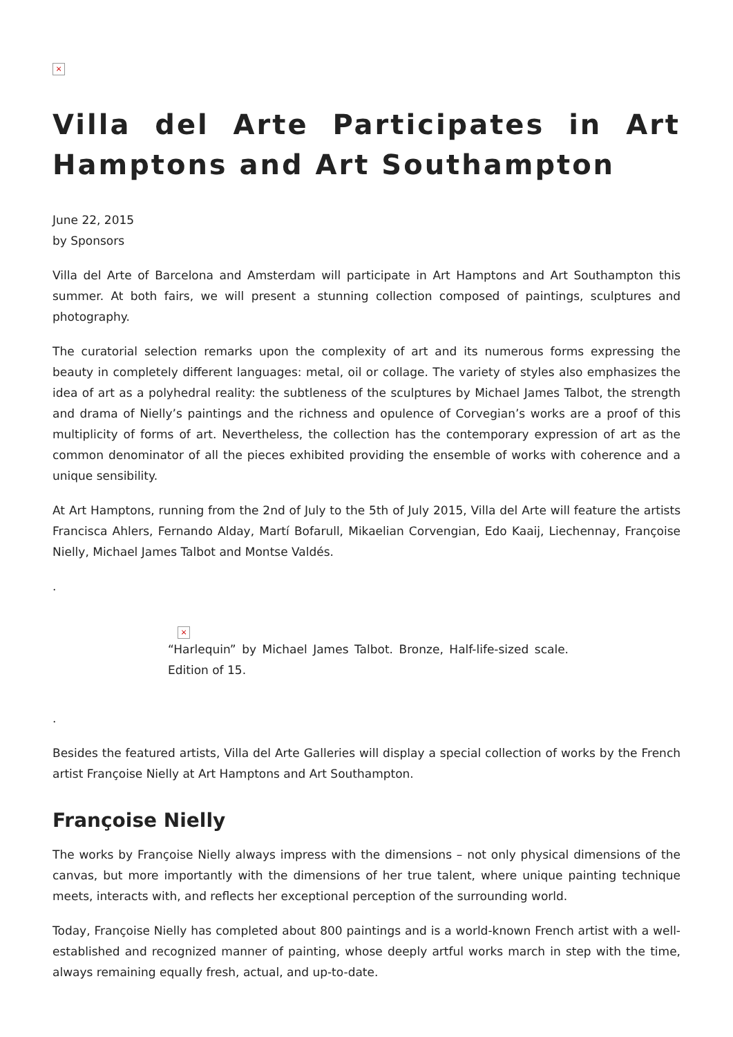×
Villa del Arte Participates in Art Hamptons and Art Southampton
June 22, 2015
by Sponsors
Villa del Arte of Barcelona and Amsterdam will participate in Art Hamptons and Art Southampton this summer. At both fairs, we will present a stunning collection composed of paintings, sculptures and photography.
The curatorial selection remarks upon the complexity of art and its numerous forms expressing the beauty in completely different languages: metal, oil or collage. The variety of styles also emphasizes the idea of art as a polyhedral reality: the subtleness of the sculptures by Michael James Talbot, the strength and drama of Nielly’s paintings and the richness and opulence of Corvegian’s works are a proof of this multiplicity of forms of art. Nevertheless, the collection has the contemporary expression of art as the common denominator of all the pieces exhibited providing the ensemble of works with coherence and a unique sensibility.
At Art Hamptons, running from the 2nd of July to the 5th of July 2015, Villa del Arte will feature the artists Francisca Ahlers, Fernando Alday, Martí Bofarull, Mikaelian Corvengian, Edo Kaaij, Liechennay, Françoise Nielly, Michael James Talbot and Montse Valdés.
.
×
“Harlequin” by Michael James Talbot. Bronze, Half-life-sized scale. Edition of 15.
.
Besides the featured artists, Villa del Arte Galleries will display a special collection of works by the French artist Françoise Nielly at Art Hamptons and Art Southampton.
Françoise Nielly
The works by Françoise Nielly always impress with the dimensions – not only physical dimensions of the canvas, but more importantly with the dimensions of her true talent, where unique painting technique meets, interacts with, and reflects her exceptional perception of the surrounding world.
Today, Françoise Nielly has completed about 800 paintings and is a world-known French artist with a well-established and recognized manner of painting, whose deeply artful works march in step with the time, always remaining equally fresh, actual, and up-to-date.